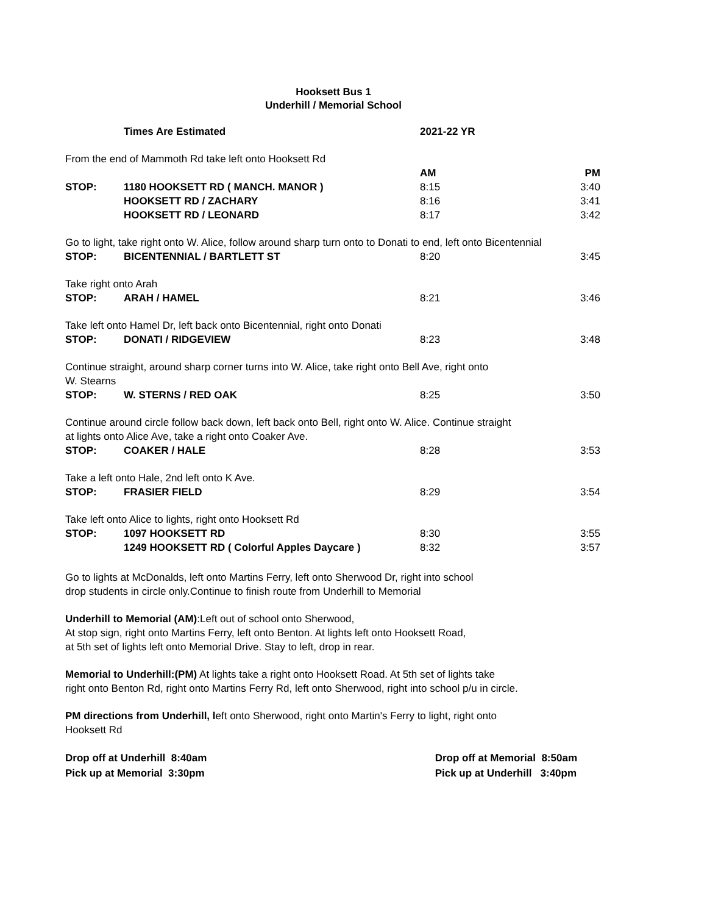Hooksett Bus 1
Underhill / Memorial School
| | Times Are Estimated | 2021-22 YR | |
| From the end of Mammoth Rd take left onto Hooksett Rd | | | |
| | | AM | PM |
| STOP: | 1180 HOOKSETT RD ( MANCH. MANOR ) | 8:15 | 3:40 |
| | HOOKSETT RD / ZACHARY | 8:16 | 3:41 |
| | HOOKSETT RD / LEONARD | 8:17 | 3:42 |
| Go to light, take right onto W. Alice, follow around sharp turn onto to Donati to end, left onto Bicentennial | | | |
| STOP: | BICENTENNIAL / BARTLETT ST | 8:20 | 3:45 |
| Take right onto Arah | | | |
| STOP: | ARAH / HAMEL | 8:21 | 3:46 |
| Take left onto Hamel Dr, left back onto Bicentennial, right onto Donati | | | |
| STOP: | DONATI / RIDGEVIEW | 8:23 | 3:48 |
| Continue straight, around sharp corner turns into W. Alice, take right onto Bell Ave, right onto W. Stearns | | | |
| STOP: | W. STERNS / RED OAK | 8:25 | 3:50 |
| Continue around circle follow back down, left back onto Bell, right onto W. Alice. Continue straight at lights onto Alice Ave, take a right onto Coaker Ave. | | | |
| STOP: | COAKER / HALE | 8:28 | 3:53 |
| Take a left onto Hale, 2nd left onto K Ave. | | | |
| STOP: | FRASIER FIELD | 8:29 | 3:54 |
| Take left onto Alice to lights, right onto Hooksett Rd | | | |
| STOP: | 1097 HOOKSETT RD | 8:30 | 3:55 |
| | 1249 HOOKSETT RD ( Colorful Apples Daycare ) | 8:32 | 3:57 |
Go to lights at McDonalds, left onto Martins Ferry, left onto Sherwood Dr, right into school
drop students in circle only.Continue to finish route from Underhill to Memorial
Underhill to Memorial (AM):Left out of school onto Sherwood,
At stop sign, right onto Martins Ferry, left onto Benton. At lights left onto Hooksett Road,
at 5th set of lights left onto Memorial Drive. Stay to left, drop in rear.
Memorial to Underhill:(PM) At lights take a right onto Hooksett Road. At 5th set of lights take
right onto Benton Rd, right onto Martins Ferry Rd, left onto Sherwood, right into school p/u in circle.
PM directions from Underhill, left onto Sherwood, right onto Martin's Ferry to light, right onto
Hooksett Rd
Drop off at Underhill 8:40am
Pick up at Memorial 3:30pm
Drop off at Memorial 8:50am
Pick up at Underhill 3:40pm